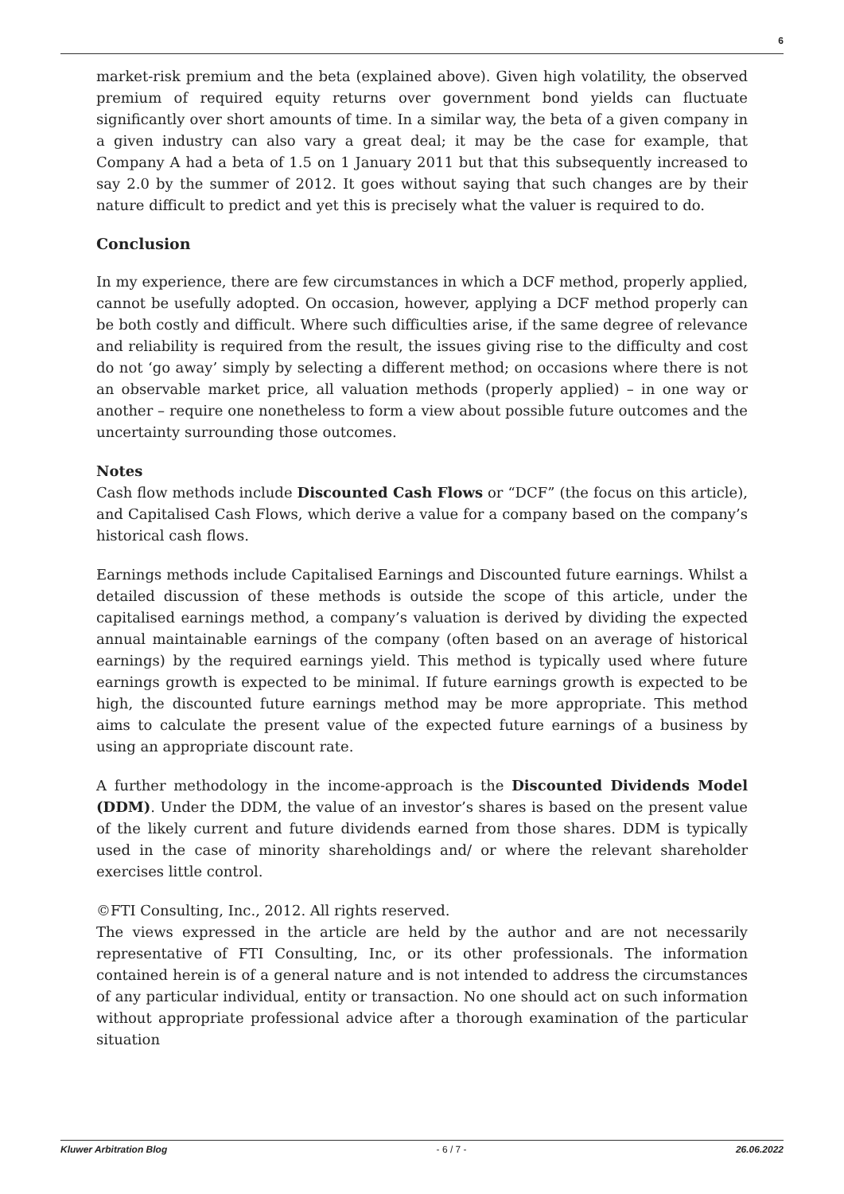6
market-risk premium and the beta (explained above). Given high volatility, the observed premium of required equity returns over government bond yields can fluctuate significantly over short amounts of time. In a similar way, the beta of a given company in a given industry can also vary a great deal; it may be the case for example, that Company A had a beta of 1.5 on 1 January 2011 but that this subsequently increased to say 2.0 by the summer of 2012. It goes without saying that such changes are by their nature difficult to predict and yet this is precisely what the valuer is required to do.
Conclusion
In my experience, there are few circumstances in which a DCF method, properly applied, cannot be usefully adopted. On occasion, however, applying a DCF method properly can be both costly and difficult. Where such difficulties arise, if the same degree of relevance and reliability is required from the result, the issues giving rise to the difficulty and cost do not ‘go away’ simply by selecting a different method; on occasions where there is not an observable market price, all valuation methods (properly applied) – in one way or another – require one nonetheless to form a view about possible future outcomes and the uncertainty surrounding those outcomes.
Notes
Cash flow methods include Discounted Cash Flows or “DCF” (the focus on this article), and Capitalised Cash Flows, which derive a value for a company based on the company’s historical cash flows.
Earnings methods include Capitalised Earnings and Discounted future earnings. Whilst a detailed discussion of these methods is outside the scope of this article, under the capitalised earnings method, a company’s valuation is derived by dividing the expected annual maintainable earnings of the company (often based on an average of historical earnings) by the required earnings yield. This method is typically used where future earnings growth is expected to be minimal. If future earnings growth is expected to be high, the discounted future earnings method may be more appropriate. This method aims to calculate the present value of the expected future earnings of a business by using an appropriate discount rate.
A further methodology in the income-approach is the Discounted Dividends Model (DDM). Under the DDM, the value of an investor’s shares is based on the present value of the likely current and future dividends earned from those shares. DDM is typically used in the case of minority shareholdings and/ or where the relevant shareholder exercises little control.
©FTI Consulting, Inc., 2012. All rights reserved.
The views expressed in the article are held by the author and are not necessarily representative of FTI Consulting, Inc, or its other professionals. The information contained herein is of a general nature and is not intended to address the circumstances of any particular individual, entity or transaction. No one should act on such information without appropriate professional advice after a thorough examination of the particular situation
Kluwer Arbitration Blog - 6 / 7 - 26.06.2022